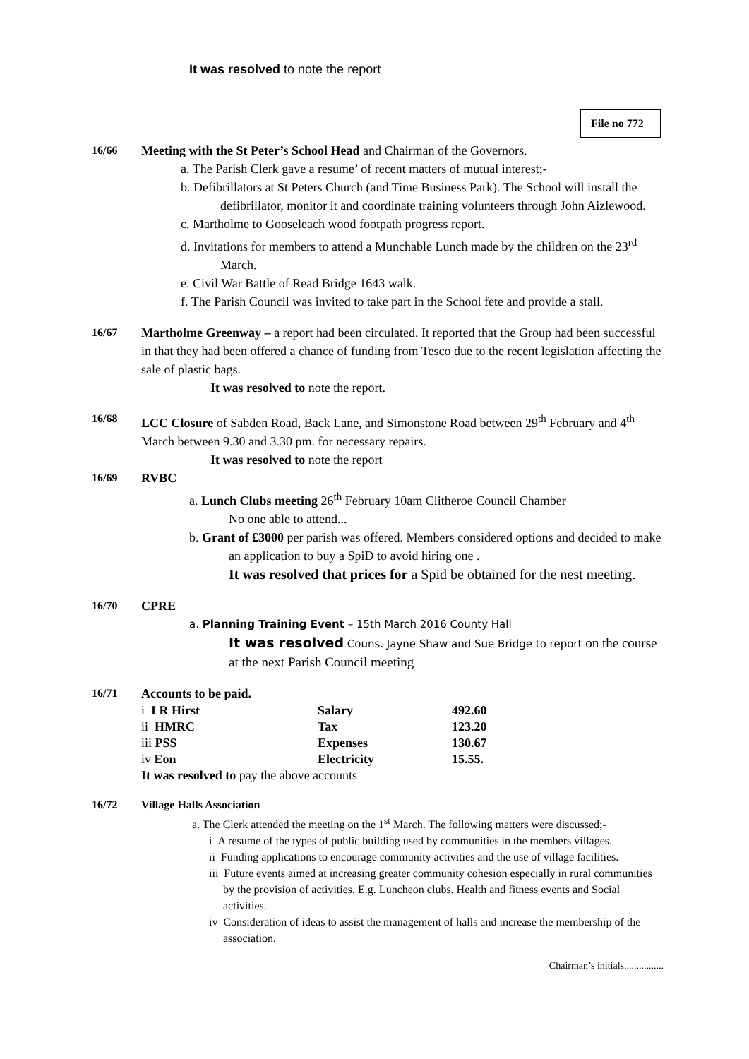It was resolved to note the report
File no 772
16/66 Meeting with the St Peter’s School Head and Chairman of the Governors.
a. The Parish Clerk gave a resume’ of recent matters of mutual interest;-
b. Defibrillators at St Peters Church (and Time Business Park). The School will install the defibrillator, monitor it and coordinate training volunteers through John Aizlewood.
c. Martholme to Gooseleach wood footpath progress report.
d. Invitations for members to attend a Munchable Lunch made by the children on the 23<sup>rd</sup> March.
e. Civil War Battle of Read Bridge 1643 walk.
f. The Parish Council was invited to take part in the School fete and provide a stall.
16/67 Martholme Greenway – a report had been circulated. It reported that the Group had been successful in that they had been offered a chance of funding from Tesco due to the recent legislation affecting the sale of plastic bags.
It was resolved to note the report.
16/68 LCC Closure of Sabden Road, Back Lane, and Simonstone Road between 29<sup>th</sup> February and 4<sup>th</sup> March between 9.30 and 3.30 pm. for necessary repairs.
It was resolved to note the report
16/69 RVBC
a. Lunch Clubs meeting 26<sup>th</sup> February 10am Clitheroe Council Chamber
No one able to attend...
b. Grant of £3000 per parish was offered. Members considered options and decided to make an application to buy a SpiD to avoid hiring one .
It was resolved that prices for a Spid be obtained for the nest meeting.
16/70 CPRE
a. Planning Training Event – 15th March 2016 County Hall
It was resolved Couns. Jayne Shaw and Sue Bridge to report on the course at the next Parish Council meeting
16/71 Accounts to be paid.
| i I R Hirst | Salary | 492.60 |
| ii HMRC | Tax | 123.20 |
| iii PSS | Expenses | 130.67 |
| iv Eon | Electricity | 15.55. |
| It was resolved to pay the above accounts | | |
16/72 Village Halls Association
a. The Clerk attended the meeting on the 1<sup>st</sup> March. The following matters were discussed;-
i A resume of the types of public building used by communities in the members villages.
ii Funding applications to encourage community activities and the use of village facilities.
iii Future events aimed at increasing greater community cohesion especially in rural communities by the provision of activities. E.g. Luncheon clubs. Health and fitness events and Social activities.
iv Consideration of ideas to assist the management of halls and increase the membership of the association.
Chairman’s initials................